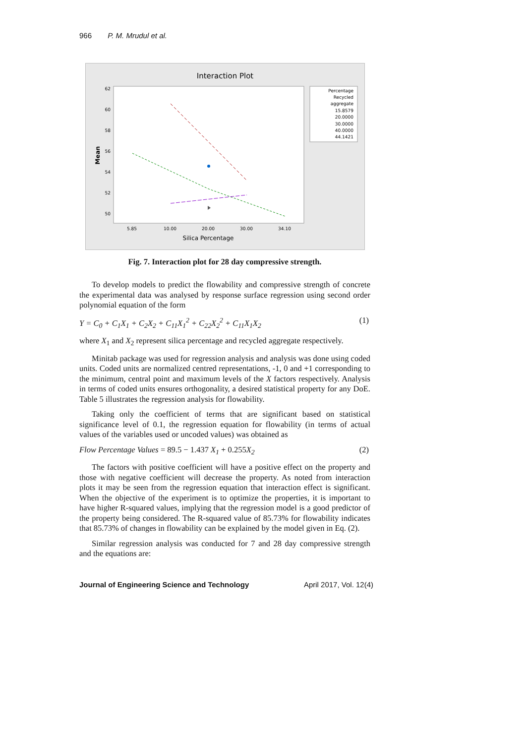966 P. M. Mrudul et al.
Interaction Plot
62
60
58
56
54
52
50
Mean
5.85
10.00
20.00
30.00
34.10
Silica Percentage
Percentage
Recycled
aggregate
15.8579
20.0000
30.0000
40.0000
44.1421
Fig. 7. Interaction plot for 28 day compressive strength.
To develop models to predict the flowability and compressive strength of concrete the experimental data was analysed by response surface regression using second order polynomial equation of the form
Y = C<sub>0</sub> + C<sub>1</sub>X<sub>1</sub> + C<sub>2</sub>X<sub>2</sub> + C<sub>11</sub>X<sub>1</sub><sup>2</sup> + C<sub>22</sub>X<sub>2</sub><sup>2</sup> + C<sub>11</sub>X<sub>1</sub>X<sub>2</sub> (1)
where X<sub>1</sub> and X<sub>2</sub> represent silica percentage and recycled aggregate respectively.
Minitab package was used for regression analysis and analysis was done using coded units. Coded units are normalized centred representations, -1, 0 and +1 corresponding to the minimum, central point and maximum levels of the X factors respectively. Analysis in terms of coded units ensures orthogonality, a desired statistical property for any DoE. Table 5 illustrates the regression analysis for flowability.
Taking only the coefficient of terms that are significant based on statistical significance level of 0.1, the regression equation for flowability (in terms of actual values of the variables used or uncoded values) was obtained as
Flow Percentage Values = 89.5 − 1.437 X<sub>1</sub> + 0.255 X<sub>2</sub> (2)
The factors with positive coefficient will have a positive effect on the property and those with negative coefficient will decrease the property. As noted from interaction plots it may be seen from the regression equation that interaction effect is significant. When the objective of the experiment is to optimize the properties, it is important to have higher R-squared values, implying that the regression model is a good predictor of the property being considered. The R-squared value of 85.73% for flowability indicates that 85.73% of changes in flowability can be explained by the model given in Eq. (2).
Similar regression analysis was conducted for 7 and 28 day compressive strength and the equations are:
Journal of Engineering Science and Technology April 2017, Vol. 12(4)